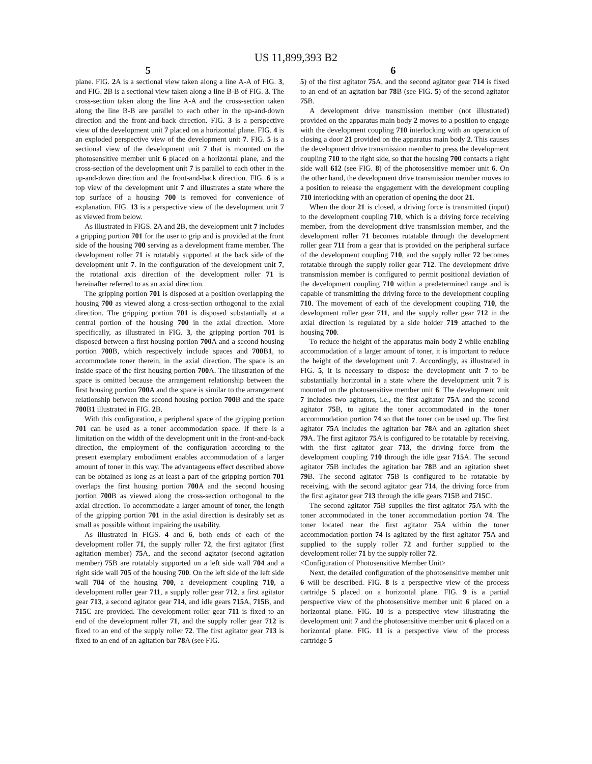US 11,899,393 B2
5 6
plane. FIG. 2 A is a sectional view taken along a line A-A of FIG. 3, and FIG. 2 B is a sectional view taken along a line B-B of FIG. 3. The cross-section taken along the line A-A and the cross-section taken along the line B-B are parallel to each other in the up-and-down direction and the front-and-back direction. FIG. 3 is a perspective view of the development unit 7 placed on a horizontal plane. FIG. 4 is an exploded perspective view of the development unit 7. FIG. 5 is a sectional view of the development unit 7 that is mounted on the photosensitive member unit 6 placed on a horizontal plane, and the cross-section of the development unit 7 is parallel to each other in the up-and-down direction and the front-and-back direction. FIG. 6 is a top view of the development unit 7 and illustrates a state where the top surface of a housing 700 is removed for convenience of explanation. FIG. 13 is a perspective view of the development unit 7 as viewed from below.
As illustrated in FIGS. 2 A and 2 B, the development unit 7 includes a gripping portion 701 for the user to grip and is provided at the front side of the housing 700 serving as a development frame member. The development roller 71 is rotatably supported at the back side of the development unit 7. In the configuration of the development unit 7, the rotational axis direction of the development roller 71 is hereinafter referred to as an axial direction.
The gripping portion 701 is disposed at a position overlapping the housing 700 as viewed along a cross-section orthogonal to the axial direction. The gripping portion 701 is disposed substantially at a central portion of the housing 700 in the axial direction. More specifically, as illustrated in FIG. 3, the gripping portion 701 is disposed between a first housing portion 700 A and a second housing portion 700 B, which respectively include spaces and 700 B1, to accommodate toner therein, in the axial direction. The space is an inside space of the first housing portion 700 A. The illustration of the space is omitted because the arrangement relationship between the first housing portion 700 A and the space is similar to the arrangement relationship between the second housing portion 700 B and the space 700 B1 illustrated in FIG. 2 B.
With this configuration, a peripheral space of the gripping portion 701 can be used as a toner accommodation space. If there is a limitation on the width of the development unit in the front-and-back direction, the employment of the configuration according to the present exemplary embodiment enables accommodation of a larger amount of toner in this way. The advantageous effect described above can be obtained as long as at least a part of the gripping portion 701 overlaps the first housing portion 700 A and the second housing portion 700 B as viewed along the cross-section orthogonal to the axial direction. To accommodate a larger amount of toner, the length of the gripping portion 701 in the axial direction is desirably set as small as possible without impairing the usability.
As illustrated in FIGS. 4 and 6, both ends of each of the development roller 71, the supply roller 72, the first agitator (first agitation member) 75 A, and the second agitator (second agitation member) 75 B are rotatably supported on a left side wall 704 and a right side wall 705 of the housing 700. On the left side of the left side wall 704 of the housing 700, a development coupling 710, a development roller gear 711, a supply roller gear 712, a first agitator gear 713, a second agitator gear 714, and idle gears 715 A, 715 B, and 715 C are provided. The development roller gear 711 is fixed to an end of the development roller 71, and the supply roller gear 712 is fixed to an end of the supply roller 72. The first agitator gear 713 is fixed to an end of an agitation bar 78 A (see FIG.
5) of the first agitator 75 A, and the second agitator gear 714 is fixed to an end of an agitation bar 78 B (see FIG. 5) of the second agitator 75 B.
A development drive transmission member (not illustrated) provided on the apparatus main body 2 moves to a position to engage with the development coupling 710 interlocking with an operation of closing a door 21 provided on the apparatus main body 2. This causes the development drive transmission member to press the development coupling 710 to the right side, so that the housing 700 contacts a right side wall 612 (see FIG. 8) of the photosensitive member unit 6. On the other hand, the development drive transmission member moves to a position to release the engagement with the development coupling 710 interlocking with an operation of opening the door 21.
When the door 21 is closed, a driving force is transmitted (input) to the development coupling 710, which is a driving force receiving member, from the development drive transmission member, and the development roller 71 becomes rotatable through the development roller gear 711 from a gear that is provided on the peripheral surface of the development coupling 710, and the supply roller 72 becomes rotatable through the supply roller gear 712. The development drive transmission member is configured to permit positional deviation of the development coupling 710 within a predetermined range and is capable of transmitting the driving force to the development coupling 710. The movement of each of the development coupling 710, the development roller gear 711, and the supply roller gear 712 in the axial direction is regulated by a side holder 719 attached to the housing 700.
To reduce the height of the apparatus main body 2 while enabling accommodation of a larger amount of toner, it is important to reduce the height of the development unit 7. Accordingly, as illustrated in FIG. 5, it is necessary to dispose the development unit 7 to be substantially horizontal in a state where the development unit 7 is mounted on the photosensitive member unit 6. The development unit 7 includes two agitators, i.e., the first agitator 75 A and the second agitator 75 B, to agitate the toner accommodated in the toner accommodation portion 74 so that the toner can be used up. The first agitator 75 A includes the agitation bar 78 A and an agitation sheet 79 A. The first agitator 75 A is configured to be rotatable by receiving, with the first agitator gear 713, the driving force from the development coupling 710 through the idle gear 715 A. The second agitator 75 B includes the agitation bar 78 B and an agitation sheet 79 B. The second agitator 75 B is configured to be rotatable by receiving, with the second agitator gear 714, the driving force from the first agitator gear 713 through the idle gears 715 B and 715 C.
The second agitator 75 B supplies the first agitator 75 A with the toner accommodated in the toner accommodation portion 74. The toner located near the first agitator 75 A within the toner accommodation portion 74 is agitated by the first agitator 75 A and supplied to the supply roller 72 and further supplied to the development roller 71 by the supply roller 72.
<Configuration of Photosensitive Member Unit>
Next, the detailed configuration of the photosensitive member unit 6 will be described. FIG. 8 is a perspective view of the process cartridge 5 placed on a horizontal plane. FIG. 9 is a partial perspective view of the photosensitive member unit 6 placed on a horizontal plane. FIG. 10 is a perspective view illustrating the development unit 7 and the photosensitive member unit 6 placed on a horizontal plane. FIG. 11 is a perspective view of the process cartridge 5